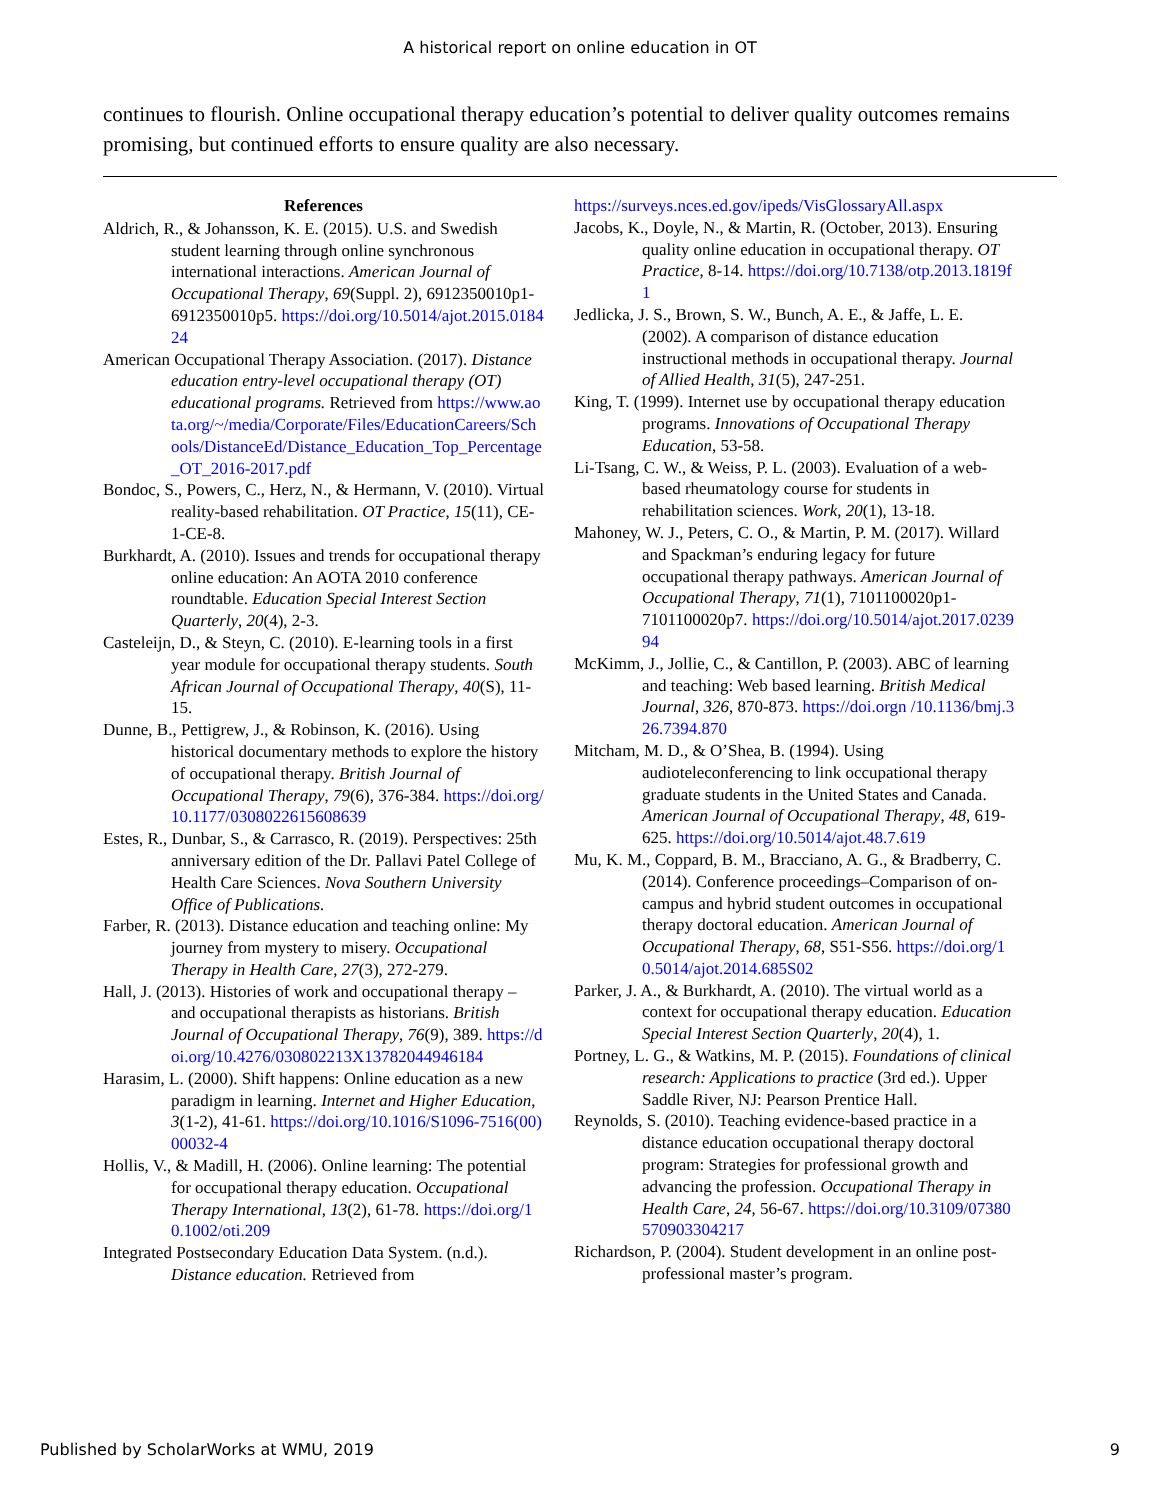A historical report on online education in OT
continues to flourish. Online occupational therapy education’s potential to deliver quality outcomes remains promising, but continued efforts to ensure quality are also necessary.
References
Aldrich, R., & Johansson, K. E. (2015). U.S. and Swedish student learning through online synchronous international interactions. American Journal of Occupational Therapy, 69(Suppl. 2), 6912350010p1-6912350010p5. https://doi.org/10.5014/ajot.2015.018424
American Occupational Therapy Association. (2017). Distance education entry-level occupational therapy (OT) educational programs. Retrieved from https://www.aota.org/~/media/Corporate/Files/EducationCareers/Schools/DistanceEd/Distance_Education_Top_Percentage_OT_2016-2017.pdf
Bondoc, S., Powers, C., Herz, N., & Hermann, V. (2010). Virtual reality-based rehabilitation. OT Practice, 15(11), CE-1-CE-8.
Burkhardt, A. (2010). Issues and trends for occupational therapy online education: An AOTA 2010 conference roundtable. Education Special Interest Section Quarterly, 20(4), 2-3.
Casteleijn, D., & Steyn, C. (2010). E-learning tools in a first year module for occupational therapy students. South African Journal of Occupational Therapy, 40(S), 11-15.
Dunne, B., Pettigrew, J., & Robinson, K. (2016). Using historical documentary methods to explore the history of occupational therapy. British Journal of Occupational Therapy, 79(6), 376-384. https://doi.org/10.1177/0308022615608639
Estes, R., Dunbar, S., & Carrasco, R. (2019). Perspectives: 25th anniversary edition of the Dr. Pallavi Patel College of Health Care Sciences. Nova Southern University Office of Publications.
Farber, R. (2013). Distance education and teaching online: My journey from mystery to misery. Occupational Therapy in Health Care, 27(3), 272-279.
Hall, J. (2013). Histories of work and occupational therapy – and occupational therapists as historians. British Journal of Occupational Therapy, 76(9), 389. https://doi.org/10.4276/030802213X13782044946184
Harasim, L. (2000). Shift happens: Online education as a new paradigm in learning. Internet and Higher Education, 3(1-2), 41-61. https://doi.org/10.1016/S1096-7516(00)00032-4
Hollis, V., & Madill, H. (2006). Online learning: The potential for occupational therapy education. Occupational Therapy International, 13(2), 61-78. https://doi.org/10.1002/oti.209
Integrated Postsecondary Education Data System. (n.d.). Distance education. Retrieved from
https://surveys.nces.ed.gov/ipeds/VisGlossaryAll.aspx
Jacobs, K., Doyle, N., & Martin, R. (October, 2013). Ensuring quality online education in occupational therapy. OT Practice, 8-14. https://doi.org/10.7138/otp.2013.1819f1
Jedlicka, J. S., Brown, S. W., Bunch, A. E., & Jaffe, L. E. (2002). A comparison of distance education instructional methods in occupational therapy. Journal of Allied Health, 31(5), 247-251.
King, T. (1999). Internet use by occupational therapy education programs. Innovations of Occupational Therapy Education, 53-58.
Li-Tsang, C. W., & Weiss, P. L. (2003). Evaluation of a web-based rheumatology course for students in rehabilitation sciences. Work, 20(1), 13-18.
Mahoney, W. J., Peters, C. O., & Martin, P. M. (2017). Willard and Spackman’s enduring legacy for future occupational therapy pathways. American Journal of Occupational Therapy, 71(1), 7101100020p1-7101100020p7. https://doi.org/10.5014/ajot.2017.023994
McKimm, J., Jollie, C., & Cantillon, P. (2003). ABC of learning and teaching: Web based learning. British Medical Journal, 326, 870-873. https://doi.orgn /10.1136/bmj.326.7394.870
Mitcham, M. D., & O’Shea, B. (1994). Using audioteleconferencing to link occupational therapy graduate students in the United States and Canada. American Journal of Occupational Therapy, 48, 619-625. https://doi.org/10.5014/ajot.48.7.619
Mu, K. M., Coppard, B. M., Bracciano, A. G., & Bradberry, C. (2014). Conference proceedings–Comparison of on-campus and hybrid student outcomes in occupational therapy doctoral education. American Journal of Occupational Therapy, 68, S51-S56. https://doi.org/10.5014/ajot.2014.685S02
Parker, J. A., & Burkhardt, A. (2010). The virtual world as a context for occupational therapy education. Education Special Interest Section Quarterly, 20(4), 1.
Portney, L. G., & Watkins, M. P. (2015). Foundations of clinical research: Applications to practice (3rd ed.). Upper Saddle River, NJ: Pearson Prentice Hall.
Reynolds, S. (2010). Teaching evidence-based practice in a distance education occupational therapy doctoral program: Strategies for professional growth and advancing the profession. Occupational Therapy in Health Care, 24, 56-67. https://doi.org/10.3109/07380570903304217
Richardson, P. (2004). Student development in an online post-professional master’s program.
Published by ScholarWorks at WMU, 2019 9